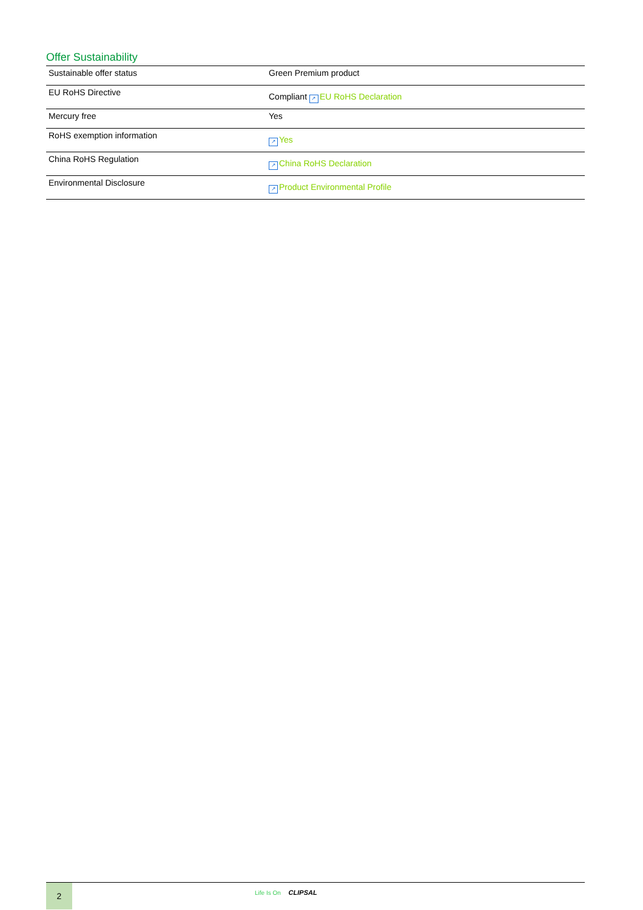Offer Sustainability
| Sustainable offer status | Green Premium product |
| EU RoHS Directive | Compliant ↗ EU RoHS Declaration |
| Mercury free | Yes |
| RoHS exemption information | ↗ Yes |
| China RoHS Regulation | ↗ China RoHS Declaration |
| Environmental Disclosure | ↗ Product Environmental Profile |
2 Life Is On CLIPSAL